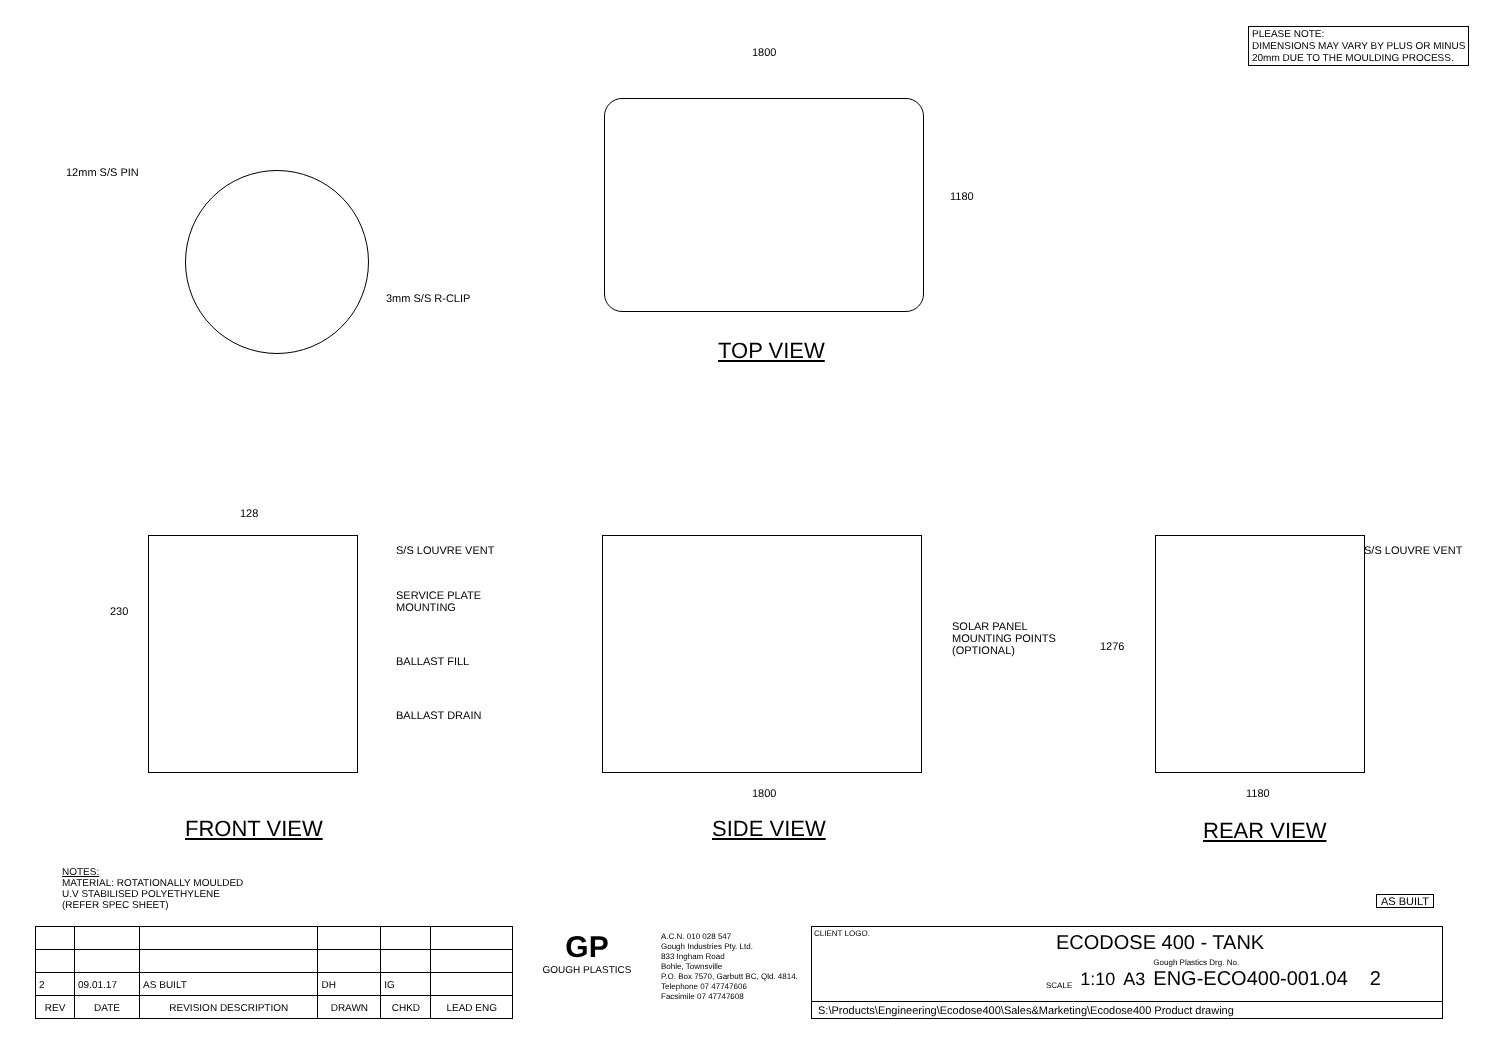PLEASE NOTE:
DIMENSIONS MAY VARY BY PLUS OR MINUS
20mm DUE TO THE MOULDING PROCESS.
1800
1180
12mm S/S PIN
3mm S/S R-CLIP
TOP VIEW
128
230
S/S LOUVRE VENT
SERVICE PLATE
MOUNTING
BALLAST FILL
BALLAST DRAIN
SOLAR PANEL
MOUNTING POINTS
(OPTIONAL)
1800
1276
S/S LOUVRE VENT
1180
FRONT VIEW SIDE VIEW REAR VIEW
NOTES:
MATERIAL: ROTATIONALLY MOULDED
U.V STABILISED POLYETHYLENE
(REFER SPEC SHEET)
AS BUILT
| 2 | 09.01.17 | AS BUILT | DH | IG | |
| REV | DATE | REVISION DESCRIPTION | DRAWN | CHKD | LEAD ENG |
GP
GOUGH PLASTICS
A.C.N. 010 028 547
Gough Industries Pty. Ltd.
833 Ingham Road
Bohle, Townsville
P.O. Box 7570, Garbutt BC, Qld. 4814.
Telephone 07 47747606
Facsimile 07 47747608
CLIENT LOGO.
ECODOSE 400 - TANK
SCALE 1:10 A3 Gough Plastics Drg. No.
ENG-ECO400-001.04 2
S:\Products\Engineering\Ecodose400\Sales&Marketing\Ecodose400 Product drawing